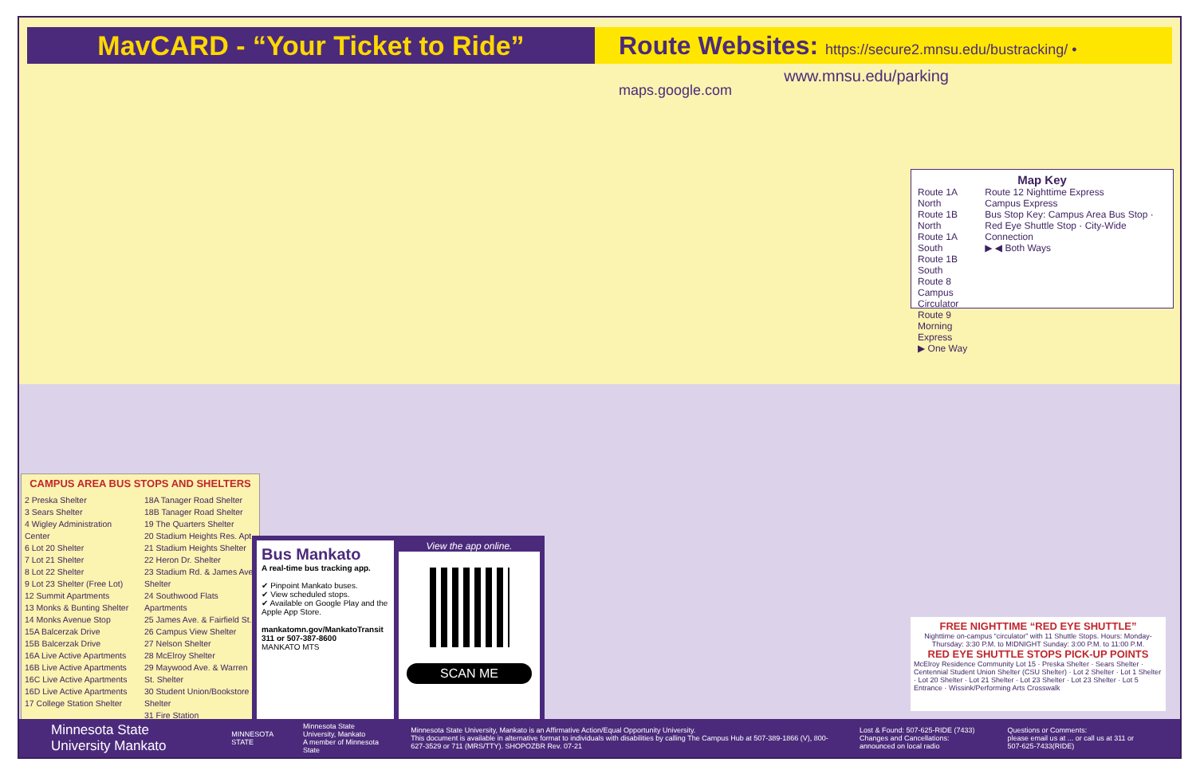MavCARD - “Your Ticket to Ride” Route Websites: https://secure2.mnsu.edu/bustracking/ • maps.google.com
www.mnsu.edu/parking
Map Key
Route 1A North
Route 1B North
Route 1A South
Route 1B South
Route 8 Campus Circulator
Route 9 Morning Express
▶ One Way
Route 12 Nighttime Express
Campus Express
Bus Stop Key: Campus Area Bus Stop · Red Eye Shuttle Stop · City-Wide Connection
▶ ◀ Both Ways
CAMPUS AREA BUS STOPS AND SHELTERS
2 Preska Shelter
3 Sears Shelter
4 Wigley Administration Center
6 Lot 20 Shelter
7 Lot 21 Shelter
8 Lot 22 Shelter
9 Lot 23 Shelter (Free Lot)
12 Summit Apartments
13 Monks & Bunting Shelter
14 Monks Avenue Stop
15A Balcerzak Drive
15B Balcerzak Drive
16A Live Active Apartments
16B Live Active Apartments
16C Live Active Apartments
16D Live Active Apartments
17 College Station Shelter
18A Tanager Road Shelter
18B Tanager Road Shelter
19 The Quarters Shelter
20 Stadium Heights Res. Apt.
21 Stadium Heights Shelter
22 Heron Dr. Shelter
23 Stadium Rd. & James Ave. Shelter
24 Southwood Flats Apartments
25 James Ave. & Fairfield St.
26 Campus View Shelter
27 Nelson Shelter
28 McElroy Shelter
29 Maywood Ave. & Warren St. Shelter
30 Student Union/Bookstore Shelter
31 Fire Station
Bus Mankato
A real-time bus tracking app.
✔ Pinpoint Mankato buses.
✔ View scheduled stops.
✔ Available on Google Play and the Apple App Store.
mankatomn.gov/MankatoTransit
311 or 507-387-8600
MANKATO MTS
View the app online.
SCAN ME
FREE NIGHTTIME “RED EYE SHUTTLE”
Nighttime on-campus “circulator” with 11 Shuttle Stops. Hours: Monday-Thursday: 3:30 P.M. to MIDNIGHT Sunday: 3:00 P.M. to 11:00 P.M.
RED EYE SHUTTLE STOPS PICK-UP POINTS
McElroy Residence Community Lot 15 · Preska Shelter · Sears Shelter · Centennial Student Union Shelter (CSU Shelter) · Lot 2 Shelter · Lot 1 Shelter · Lot 20 Shelter · Lot 21 Shelter · Lot 23 Shelter · Lot 23 Shelter · Lot 5 Entrance · Wissink/Performing Arts Crosswalk
Minnesota State University Mankato MINNESOTA STATE Minnesota State University, Mankato
A member of Minnesota State Minnesota State University, Mankato is an Affirmative Action/Equal Opportunity University.
This document is available in alternative format to individuals with disabilities by calling The Campus Hub at 507-389-1866 (V), 800-627-3529 or 711 (MRS/TTY). SHOPOZBR Rev. 07-21 Lost & Found: 507-625-RIDE (7433)
Changes and Cancellations: announced on local radio Questions or Comments:
please email us at ... or call us at 311 or 507-625-7433(RIDE)